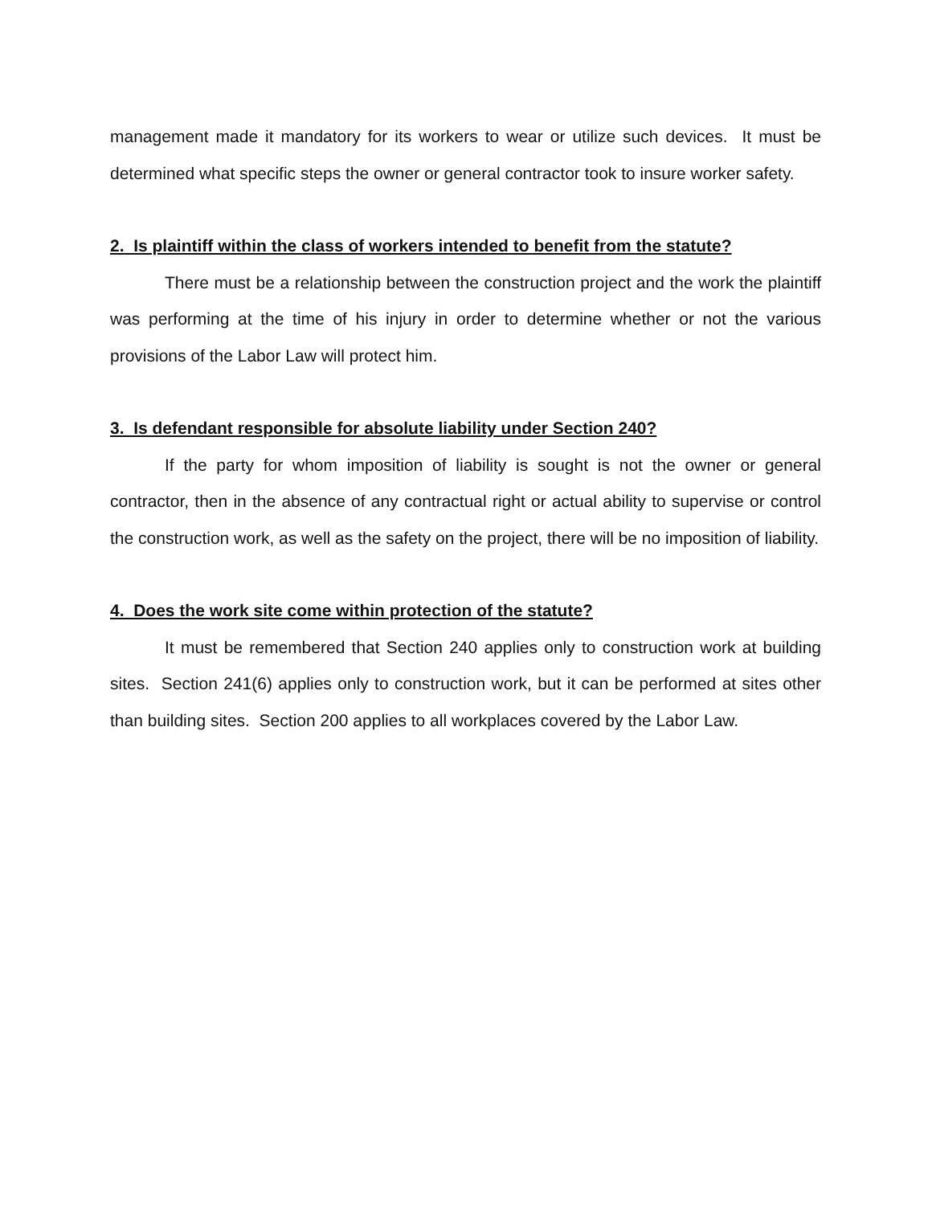management made it mandatory for its workers to wear or utilize such devices. It must be determined what specific steps the owner or general contractor took to insure worker safety.
2. Is plaintiff within the class of workers intended to benefit from the statute?
There must be a relationship between the construction project and the work the plaintiff was performing at the time of his injury in order to determine whether or not the various provisions of the Labor Law will protect him.
3. Is defendant responsible for absolute liability under Section 240?
If the party for whom imposition of liability is sought is not the owner or general contractor, then in the absence of any contractual right or actual ability to supervise or control the construction work, as well as the safety on the project, there will be no imposition of liability.
4. Does the work site come within protection of the statute?
It must be remembered that Section 240 applies only to construction work at building sites. Section 241(6) applies only to construction work, but it can be performed at sites other than building sites. Section 200 applies to all workplaces covered by the Labor Law.